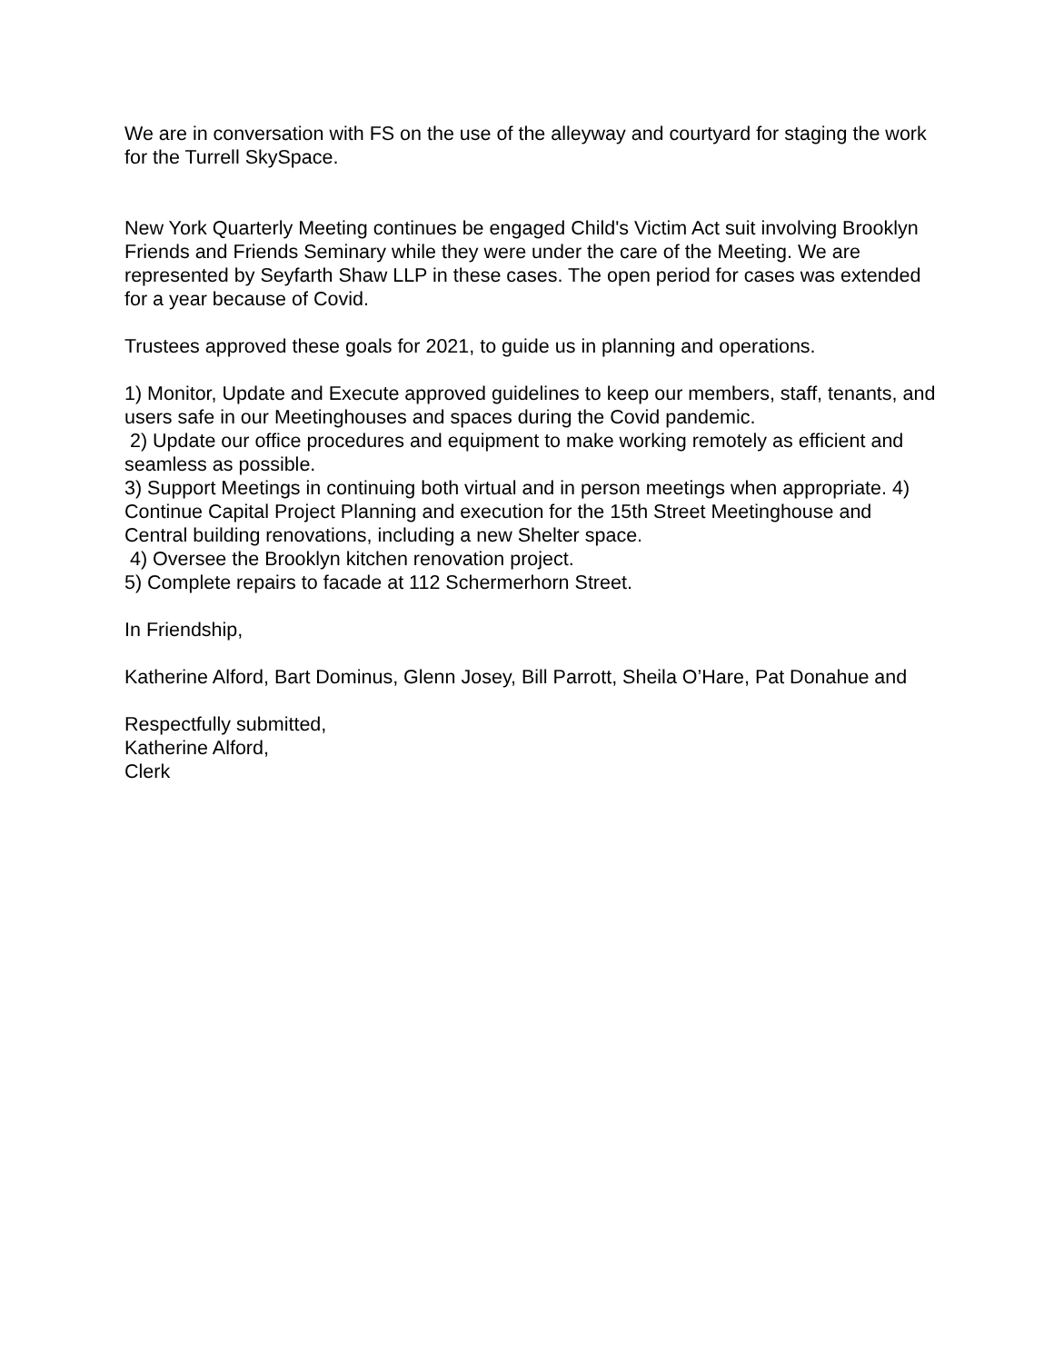We are in conversation with FS on the use of the alleyway and courtyard for staging the work for the Turrell SkySpace.
New York Quarterly Meeting continues be engaged Child's Victim Act suit involving Brooklyn Friends and Friends Seminary while they were under the care of the Meeting. We are represented by Seyfarth Shaw LLP in these cases. The open period for cases was extended for a year because of Covid.
Trustees approved these goals for 2021, to guide us in planning and operations.
1) Monitor, Update and Execute approved guidelines to keep our members, staff, tenants, and users safe in our Meetinghouses and spaces during the Covid pandemic.
2) Update our office procedures and equipment to make working remotely as efficient and seamless as possible.
3) Support Meetings in continuing both virtual and in person meetings when appropriate. 4) Continue Capital Project Planning and execution for the 15th Street Meetinghouse and Central building renovations, including a new Shelter space.
4) Oversee the Brooklyn kitchen renovation project.
5) Complete repairs to facade at 112 Schermerhorn Street.
In Friendship,
Katherine Alford, Bart Dominus, Glenn Josey, Bill Parrott, Sheila O’Hare, Pat Donahue and
Respectfully submitted,
Katherine Alford,
Clerk